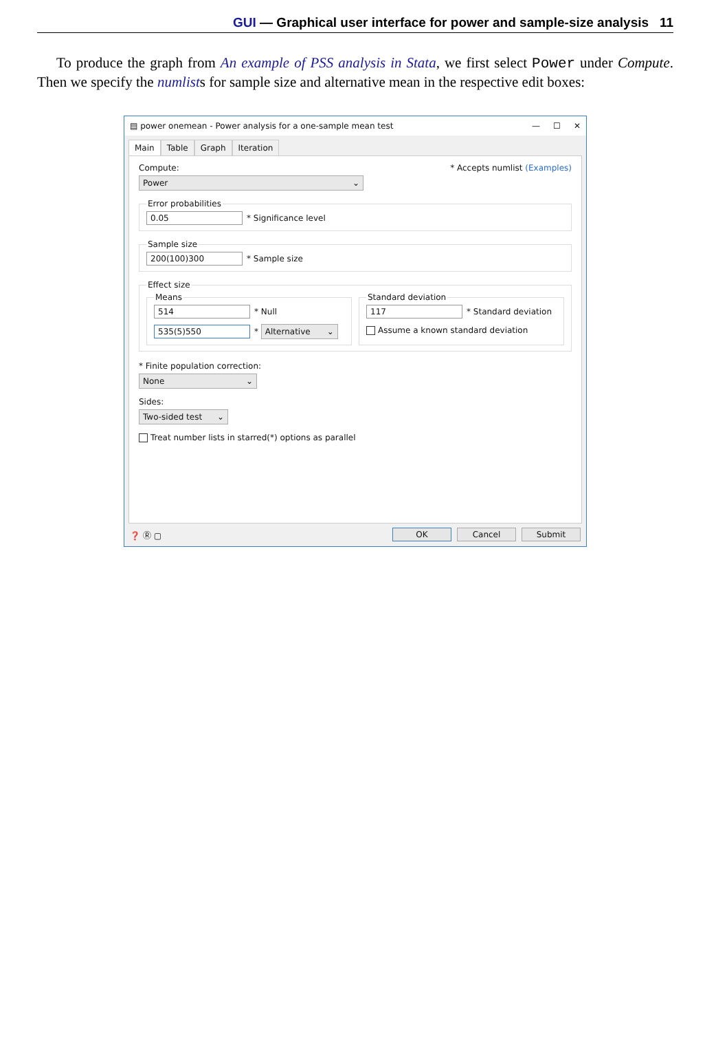GUI — Graphical user interface for power and sample-size analysis 11
To produce the graph from An example of PSS analysis in Stata, we first select Power under Compute. Then we specify the numlists for sample size and alternative mean in the respective edit boxes:
▤ power onemean - Power analysis for a one-sample mean test — ☐ ✕
Main Table Graph Iteration
Compute: * Accepts numlist (Examples)
Power ⌄
Error probabilities 0.05 * Significance level Sample size 200(100)300 * Sample size Effect size
Means
514 * Null
535(5)550 * Alternative ⌄
Standard deviation
117 * Standard deviation
Assume a known standard deviation
* Finite population correction:
None ⌄
Sides:
Two-sided test ⌄
Treat number lists in starred(*) options as parallel
❓ Ⓡ ▢ OK Cancel Submit